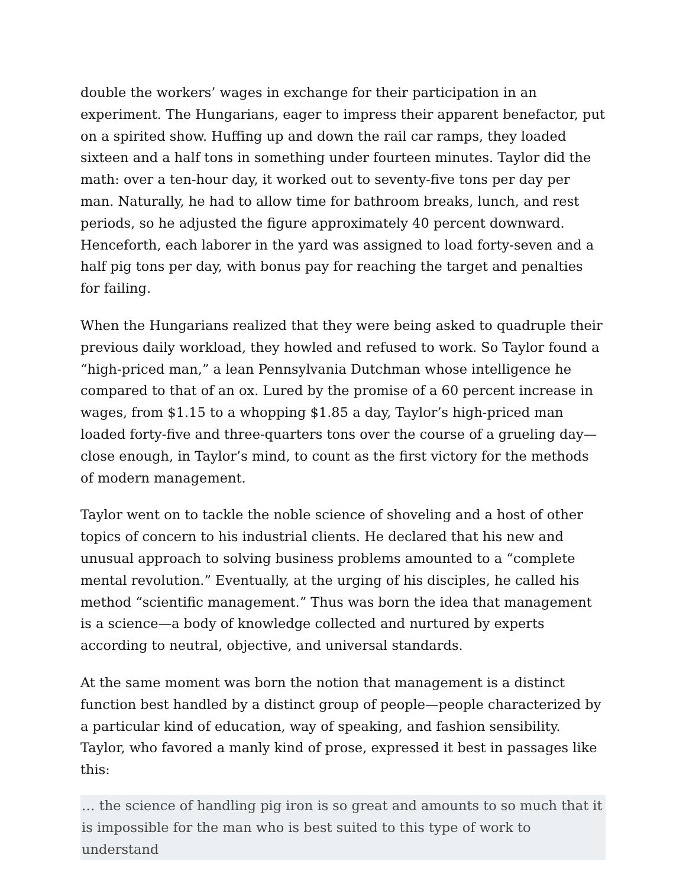double the workers’ wages in exchange for their participation in an experiment. The Hungarians, eager to impress their apparent benefactor, put on a spirited show. Huffing up and down the rail car ramps, they loaded sixteen and a half tons in something under fourteen minutes. Taylor did the math: over a ten-hour day, it worked out to seventy-five tons per day per man. Naturally, he had to allow time for bathroom breaks, lunch, and rest periods, so he adjusted the figure approximately 40 percent downward. Henceforth, each laborer in the yard was assigned to load forty-seven and a half pig tons per day, with bonus pay for reaching the target and penalties for failing.
When the Hungarians realized that they were being asked to quadruple their previous daily workload, they howled and refused to work. So Taylor found a “high-priced man,” a lean Pennsylvania Dutchman whose intelligence he compared to that of an ox. Lured by the promise of a 60 percent increase in wages, from $1.15 to a whopping $1.85 a day, Taylor’s high-priced man loaded forty-five and three-quarters tons over the course of a grueling day—close enough, in Taylor’s mind, to count as the first victory for the methods of modern management.
Taylor went on to tackle the noble science of shoveling and a host of other topics of concern to his industrial clients. He declared that his new and unusual approach to solving business problems amounted to a “complete mental revolution.” Eventually, at the urging of his disciples, he called his method “scientific management.” Thus was born the idea that management is a science—a body of knowledge collected and nurtured by experts according to neutral, objective, and universal standards.
At the same moment was born the notion that management is a distinct function best handled by a distinct group of people—people characterized by a particular kind of education, way of speaking, and fashion sensibility. Taylor, who favored a manly kind of prose, expressed it best in passages like this:
… the science of handling pig iron is so great and amounts to so much that it is impossible for the man who is best suited to this type of work to understand